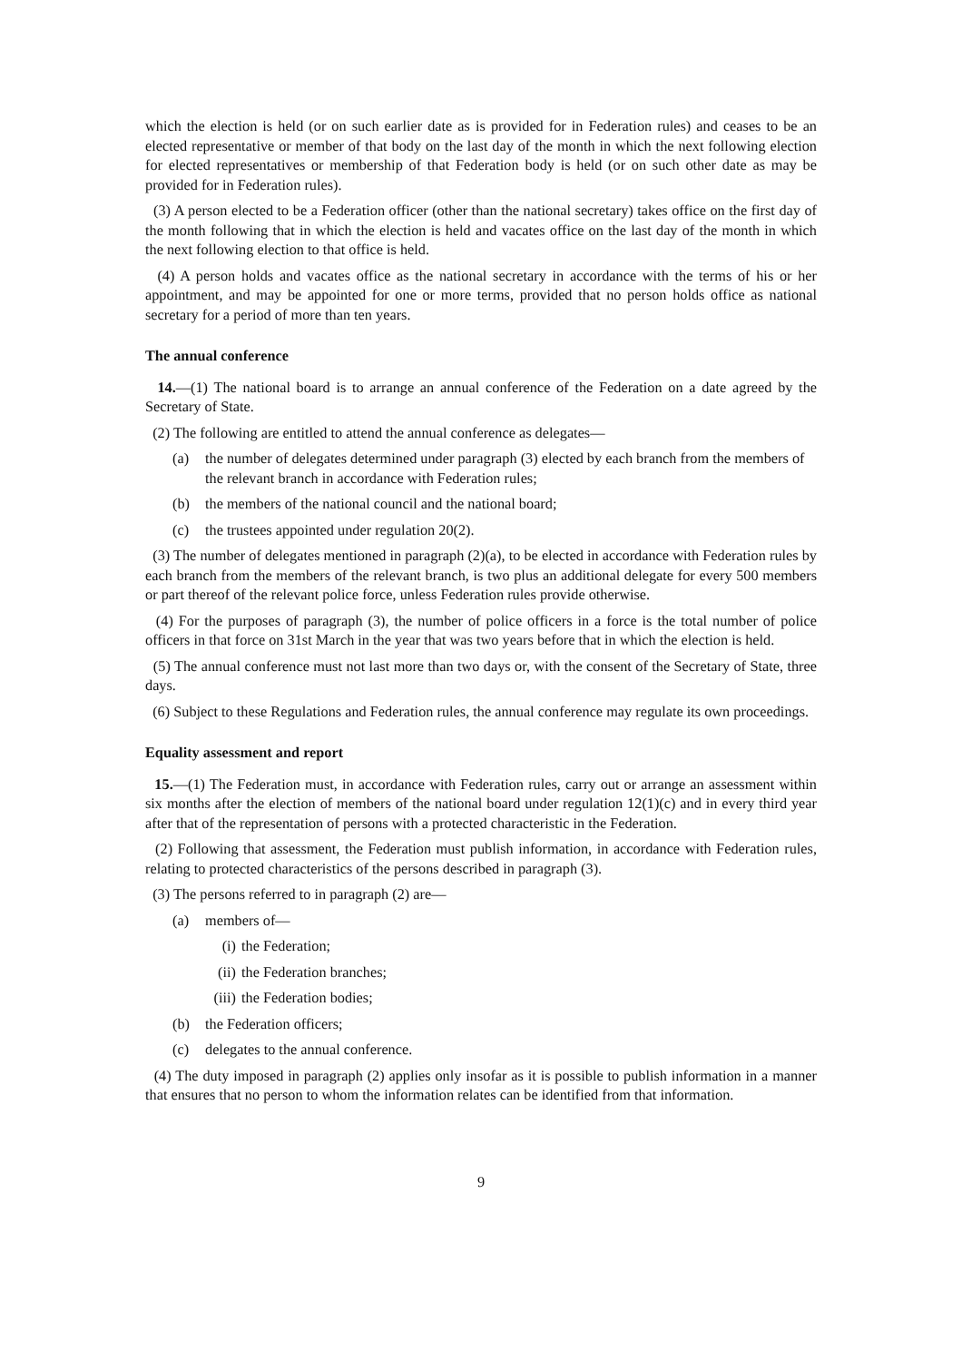which the election is held (or on such earlier date as is provided for in Federation rules) and ceases to be an elected representative or member of that body on the last day of the month in which the next following election for elected representatives or membership of that Federation body is held (or on such other date as may be provided for in Federation rules).
(3) A person elected to be a Federation officer (other than the national secretary) takes office on the first day of the month following that in which the election is held and vacates office on the last day of the month in which the next following election to that office is held.
(4) A person holds and vacates office as the national secretary in accordance with the terms of his or her appointment, and may be appointed for one or more terms, provided that no person holds office as national secretary for a period of more than ten years.
The annual conference
14.—(1) The national board is to arrange an annual conference of the Federation on a date agreed by the Secretary of State.
(2) The following are entitled to attend the annual conference as delegates—
(a) the number of delegates determined under paragraph (3) elected by each branch from the members of the relevant branch in accordance with Federation rules;
(b) the members of the national council and the national board;
(c) the trustees appointed under regulation 20(2).
(3) The number of delegates mentioned in paragraph (2)(a), to be elected in accordance with Federation rules by each branch from the members of the relevant branch, is two plus an additional delegate for every 500 members or part thereof of the relevant police force, unless Federation rules provide otherwise.
(4) For the purposes of paragraph (3), the number of police officers in a force is the total number of police officers in that force on 31st March in the year that was two years before that in which the election is held.
(5) The annual conference must not last more than two days or, with the consent of the Secretary of State, three days.
(6) Subject to these Regulations and Federation rules, the annual conference may regulate its own proceedings.
Equality assessment and report
15.—(1) The Federation must, in accordance with Federation rules, carry out or arrange an assessment within six months after the election of members of the national board under regulation 12(1)(c) and in every third year after that of the representation of persons with a protected characteristic in the Federation.
(2) Following that assessment, the Federation must publish information, in accordance with Federation rules, relating to protected characteristics of the persons described in paragraph (3).
(3) The persons referred to in paragraph (2) are—
(a) members of—
(i) the Federation;
(ii)
the Federation branches;
(iii)
the Federation bodies;
(b) the Federation officers;
(c) delegates to the annual conference.
(4) The duty imposed in paragraph (2) applies only insofar as it is possible to publish information in a manner that ensures that no person to whom the information relates can be identified from that information.
9